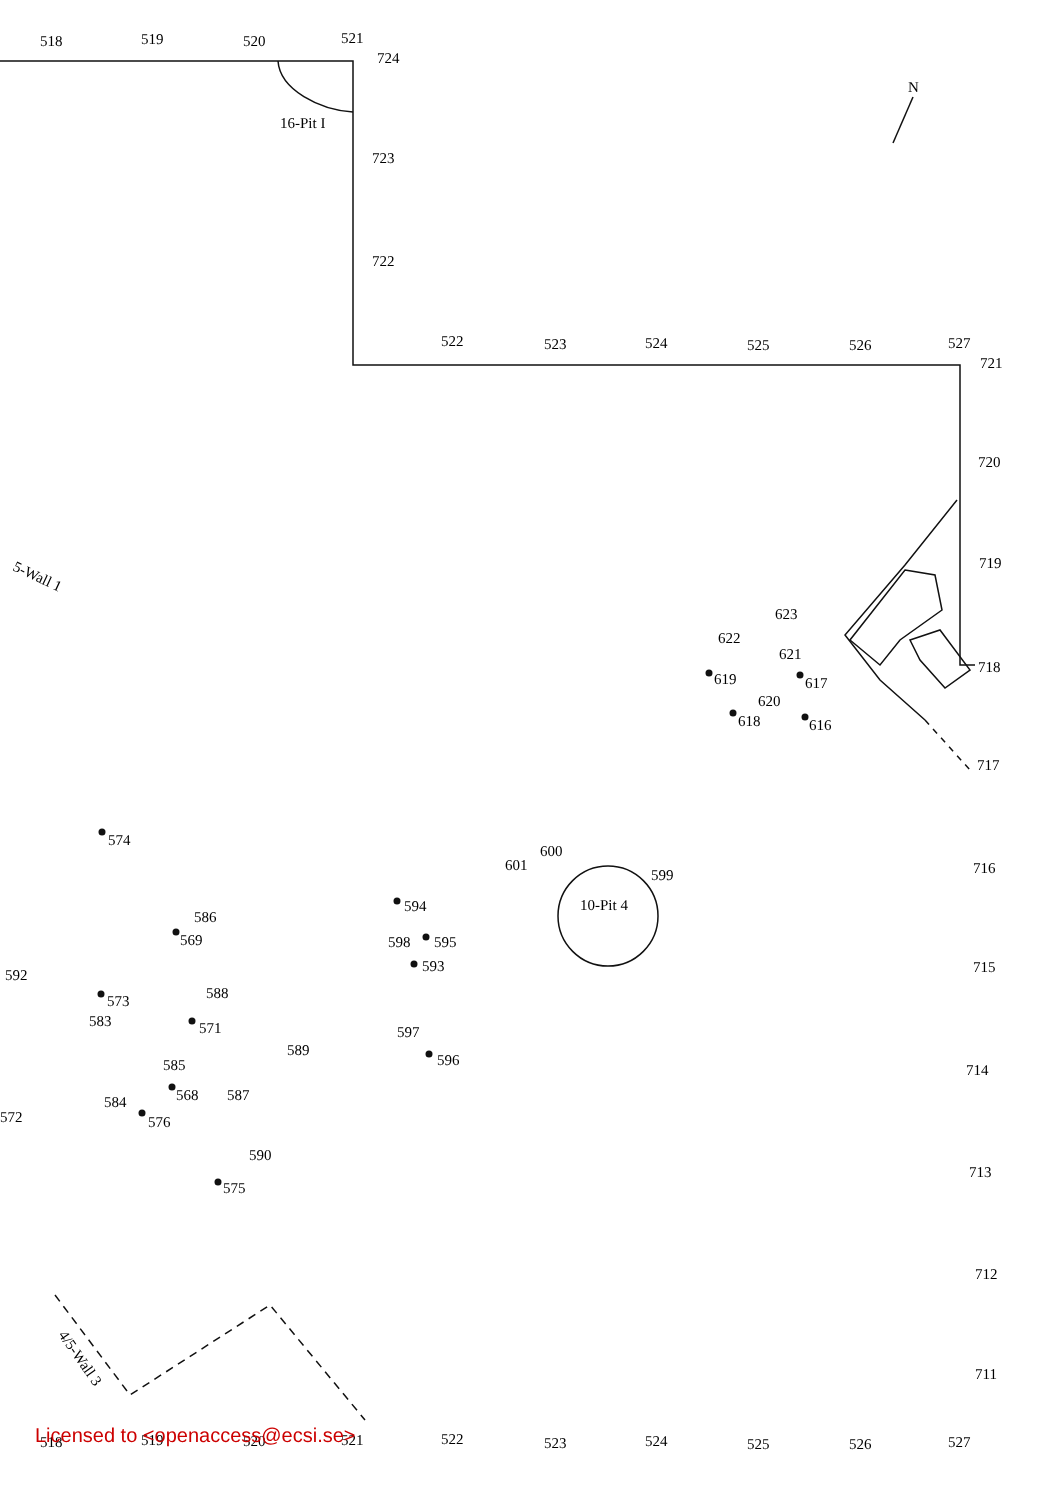518
519
520
521
724
16-Pit I
N
723
722
522
523
524
525
526
527
721
720
719
718
717
716
715
714
713
712
711
5-Wall 1
623
622
621
619
617
620
618
616
574
600
601
599
10-Pit 4
594
586
569
598
595
593
592
588
573
583
571
597
589
596
585
568
587
584
572
576
590
575
4/5-Wall 3
518
519
520
521
522
523
524
525
526
527
Licensed to <openaccess@ecsi.se>